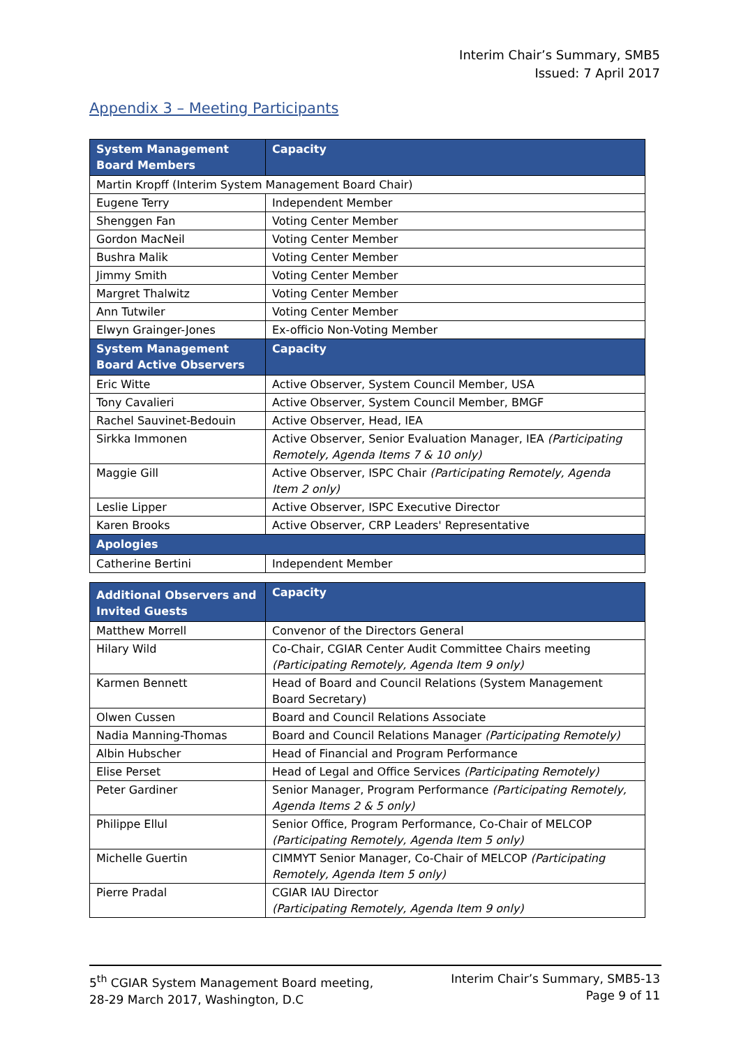Interim Chair’s Summary, SMB5
Issued: 7 April 2017
Appendix 3 – Meeting Participants
| System Management Board Members | Capacity |
| --- | --- |
| Martin Kropff (Interim System Management Board Chair) | |
| Eugene Terry | Independent Member |
| Shenggen Fan | Voting Center Member |
| Gordon MacNeil | Voting Center Member |
| Bushra Malik | Voting Center Member |
| Jimmy Smith | Voting Center Member |
| Margret Thalwitz | Voting Center Member |
| Ann Tutwiler | Voting Center Member |
| Elwyn Grainger-Jones | Ex-officio Non-Voting Member |
| System Management Board Active Observers | Capacity |
| Eric Witte | Active Observer, System Council Member, USA |
| Tony Cavalieri | Active Observer, System Council Member, BMGF |
| Rachel Sauvinet-Bedouin | Active Observer, Head, IEA |
| Sirkka Immonen | Active Observer, Senior Evaluation Manager, IEA (Participating Remotely, Agenda Items 7 & 10 only) |
| Maggie Gill | Active Observer, ISPC Chair (Participating Remotely, Agenda Item 2 only) |
| Leslie Lipper | Active Observer, ISPC Executive Director |
| Karen Brooks | Active Observer, CRP Leaders' Representative |
| Apologies | |
| Catherine Bertini | Independent Member |
| Additional Observers and Invited Guests | Capacity |
| --- | --- |
| Matthew Morrell | Convenor of the Directors General |
| Hilary Wild | Co-Chair, CGIAR Center Audit Committee Chairs meeting (Participating Remotely, Agenda Item 9 only) |
| Karmen Bennett | Head of Board and Council Relations (System Management Board Secretary) |
| Olwen Cussen | Board and Council Relations Associate |
| Nadia Manning-Thomas | Board and Council Relations Manager (Participating Remotely) |
| Albin Hubscher | Head of Financial and Program Performance |
| Elise Perset | Head of Legal and Office Services (Participating Remotely) |
| Peter Gardiner | Senior Manager, Program Performance (Participating Remotely, Agenda Items 2 & 5 only) |
| Philippe Ellul | Senior Office, Program Performance, Co-Chair of MELCOP (Participating Remotely, Agenda Item 5 only) |
| Michelle Guertin | CIMMYT Senior Manager, Co-Chair of MELCOP (Participating Remotely, Agenda Item 5 only) |
| Pierre Pradal | CGIAR IAU Director (Participating Remotely, Agenda Item 9 only) |
5<sup>th</sup> CGIAR System Management Board meeting,
28-29 March 2017, Washington, D.C
Interim Chair’s Summary, SMB5-13
Page 9 of 11